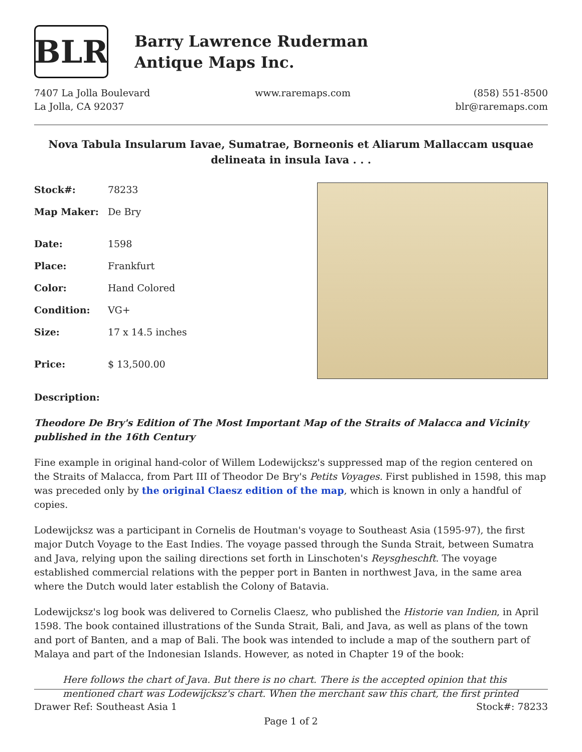BLR
Barry Lawrence Ruderman
Antique Maps Inc.
7407 La Jolla Boulevard
La Jolla, CA 92037
www.raremaps.com (858) 551-8500
blr@raremaps.com
Nova Tabula Insularum Iavae, Sumatrae, Borneonis et Aliarum Mallaccam usquae delineata in insula Iava . . .
| Stock#: | 78233 |
| Map Maker: | De Bry |
| Date: | 1598 |
| Place: | Frankfurt |
| Color: | Hand Colored |
| Condition: | VG+ |
| Size: | 17 x 14.5 inches |
| Price: | $ 13,500.00 |
Description:
Theodore De Bry's Edition of The Most Important Map of the Straits of Malacca and Vicinity published in the 16th Century
Fine example in original hand-color of Willem Lodewijcksz's suppressed map of the region centered on the Straits of Malacca, from Part III of Theodor De Bry's Petits Voyages. First published in 1598, this map was preceded only by the original Claesz edition of the map, which is known in only a handful of copies.
Lodewijcksz was a participant in Cornelis de Houtman's voyage to Southeast Asia (1595-97), the first major Dutch Voyage to the East Indies. The voyage passed through the Sunda Strait, between Sumatra and Java, relying upon the sailing directions set forth in Linschoten's Reysgheschft. The voyage established commercial relations with the pepper port in Banten in northwest Java, in the same area where the Dutch would later establish the Colony of Batavia.
Lodewijcksz's log book was delivered to Cornelis Claesz, who published the Historie van Indien, in April 1598. The book contained illustrations of the Sunda Strait, Bali, and Java, as well as plans of the town and port of Banten, and a map of Bali. The book was intended to include a map of the southern part of Malaya and part of the Indonesian Islands. However, as noted in Chapter 19 of the book:
Here follows the chart of Java. But there is no chart. There is the accepted opinion that this mentioned chart was Lodewijcksz's chart. When the merchant saw this chart, the first printed
Drawer Ref: Southeast Asia 1 Stock#: 78233
Page 1 of 2